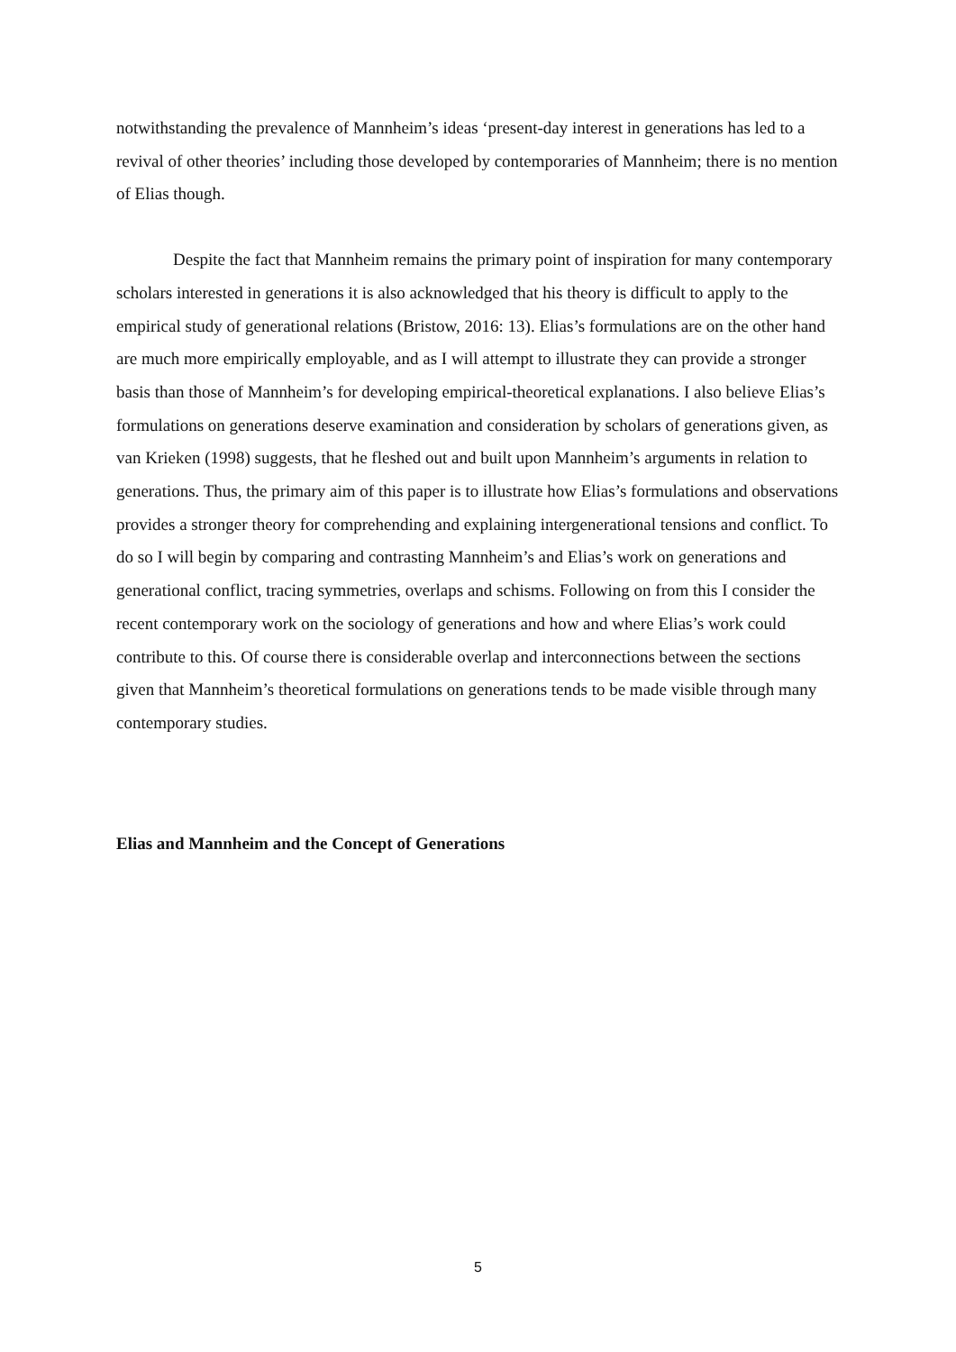notwithstanding the prevalence of Mannheim’s ideas ‘present-day interest in generations has led to a revival of other theories’ including those developed by contemporaries of Mannheim; there is no mention of Elias though.
Despite the fact that Mannheim remains the primary point of inspiration for many contemporary scholars interested in generations it is also acknowledged that his theory is difficult to apply to the empirical study of generational relations (Bristow, 2016: 13). Elias’s formulations are on the other hand are much more empirically employable, and as I will attempt to illustrate they can provide a stronger basis than those of Mannheim’s for developing empirical-theoretical explanations. I also believe Elias’s formulations on generations deserve examination and consideration by scholars of generations given, as van Krieken (1998) suggests, that he fleshed out and built upon Mannheim’s arguments in relation to generations. Thus, the primary aim of this paper is to illustrate how Elias’s formulations and observations provides a stronger theory for comprehending and explaining intergenerational tensions and conflict. To do so I will begin by comparing and contrasting Mannheim’s and Elias’s work on generations and generational conflict, tracing symmetries, overlaps and schisms. Following on from this I consider the recent contemporary work on the sociology of generations and how and where Elias’s work could contribute to this. Of course there is considerable overlap and interconnections between the sections given that Mannheim’s theoretical formulations on generations tends to be made visible through many contemporary studies.
Elias and Mannheim and the Concept of Generations
5